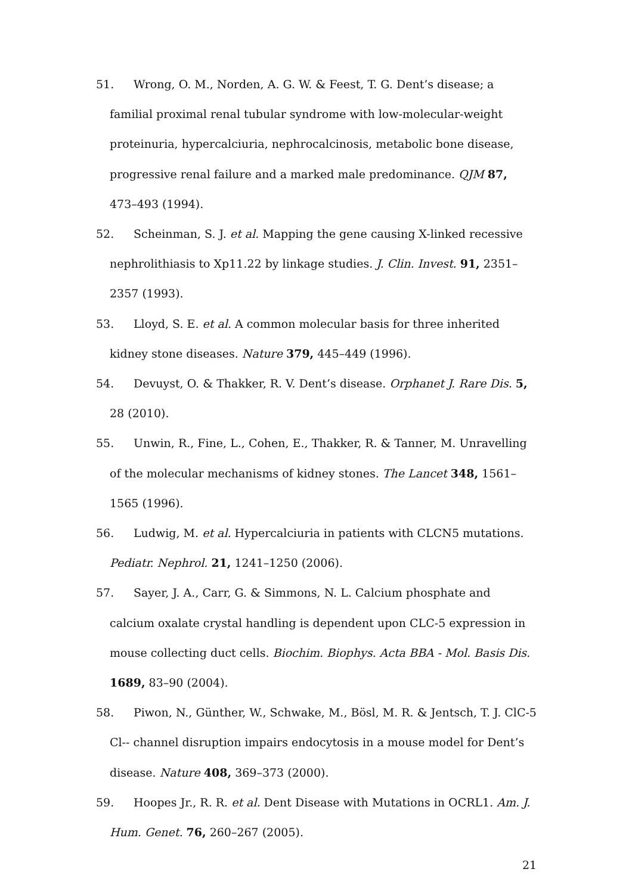51. Wrong, O. M., Norden, A. G. W. & Feest, T. G. Dent’s disease; a familial proximal renal tubular syndrome with low-molecular-weight proteinuria, hypercalciuria, nephrocalcinosis, metabolic bone disease, progressive renal failure and a marked male predominance. QJM 87, 473–493 (1994).
52. Scheinman, S. J. et al. Mapping the gene causing X-linked recessive nephrolithiasis to Xp11.22 by linkage studies. J. Clin. Invest. 91, 2351–2357 (1993).
53. Lloyd, S. E. et al. A common molecular basis for three inherited kidney stone diseases. Nature 379, 445–449 (1996).
54. Devuyst, O. & Thakker, R. V. Dent’s disease. Orphanet J. Rare Dis. 5, 28 (2010).
55. Unwin, R., Fine, L., Cohen, E., Thakker, R. & Tanner, M. Unravelling of the molecular mechanisms of kidney stones. The Lancet 348, 1561–1565 (1996).
56. Ludwig, M. et al. Hypercalciuria in patients with CLCN5 mutations. Pediatr. Nephrol. 21, 1241–1250 (2006).
57. Sayer, J. A., Carr, G. & Simmons, N. L. Calcium phosphate and calcium oxalate crystal handling is dependent upon CLC-5 expression in mouse collecting duct cells. Biochim. Biophys. Acta BBA - Mol. Basis Dis. 1689, 83–90 (2004).
58. Piwon, N., Günther, W., Schwake, M., Bösl, M. R. & Jentsch, T. J. ClC-5 Cl-- channel disruption impairs endocytosis in a mouse model for Dent’s disease. Nature 408, 369–373 (2000).
59. Hoopes Jr., R. R. et al. Dent Disease with Mutations in OCRL1. Am. J. Hum. Genet. 76, 260–267 (2005).
21